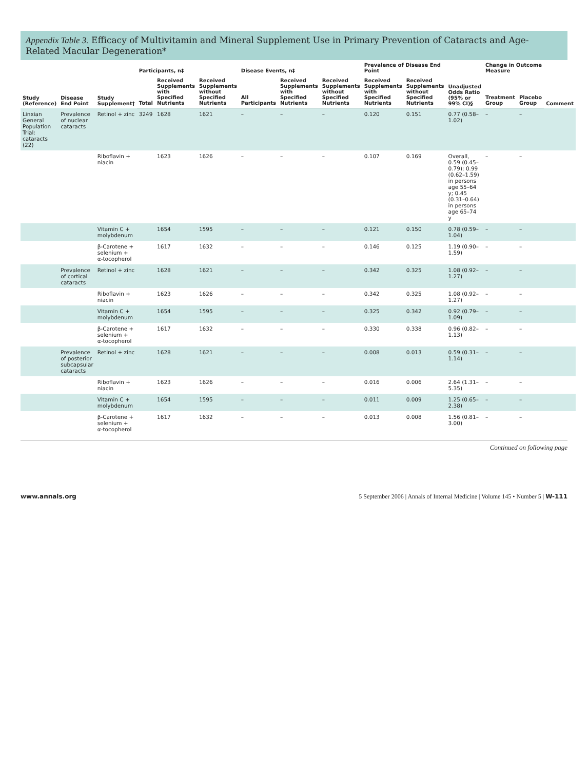Appendix Table 3. Efficacy of Multivitamin and Mineral Supplement Use in Primary Prevention of Cataracts and Age-Related Macular Degeneration*
| Study (Reference) | Disease End Point | Study Supplement† | Participants, n‡ | | | Disease Events, n‡ | | | Prevalence of Disease End Point | | Unadjusted Odds Ratio (95% or 99% CI)§ | Change in Outcome Measure | | Comment |
| --- | --- | --- | --- | --- | --- | --- | --- | --- | --- | --- | --- | --- | --- | --- |
| | | | Total | Received Supplements with Specified Nutrients | Received Supplements without Specified Nutrients | All Participants | Received Supplements with Specified Nutrients | Received Supplements without Specified Nutrients | Received Supplements with Specified Nutrients | Received Supplements without Specified Nutrients | | Treatment Group | Placebo Group | |
| Linxian General Population Trial: cataracts (22) | Prevalence of nuclear cataracts | Retinol + zinc | 3249 | 1628 | 1621 | – | – | – | 0.120 | 0.151 | 0.77 (0.58–1.02) | – | – | |
| | | Riboflavin + niacin | | 1623 | 1626 | – | – | – | 0.107 | 0.169 | Overall, 0.59 (0.45–0.79); 0.99 (0.62–1.59) in persons age 55–64 y; 0.45 (0.31–0.64) in persons age 65–74 y | – | – | |
| | | Vitamin C + molybdenum | | 1654 | 1595 | – | – | – | 0.121 | 0.150 | 0.78 (0.59–1.04) | – | – | |
| | | β-Carotene + selenium + α-tocopherol | | 1617 | 1632 | – | – | – | 0.146 | 0.125 | 1.19 (0.90–1.59) | – | – | |
| | Prevalence of cortical cataracts | Retinol + zinc | | 1628 | 1621 | – | – | – | 0.342 | 0.325 | 1.08 (0.92–1.27) | – | – | |
| | | Riboflavin + niacin | | 1623 | 1626 | – | – | – | 0.342 | 0.325 | 1.08 (0.92–1.27) | – | – | |
| | | Vitamin C + molybdenum | | 1654 | 1595 | – | – | – | 0.325 | 0.342 | 0.92 (0.79–1.09) | – | – | |
| | | β-Carotene + selenium + α-tocopherol | | 1617 | 1632 | – | – | – | 0.330 | 0.338 | 0.96 (0.82–1.13) | – | – | |
| | Prevalence of posterior subcapsular cataracts | Retinol + zinc | | 1628 | 1621 | – | – | – | 0.008 | 0.013 | 0.59 (0.31–1.14) | – | – | |
| | | Riboflavin + niacin | | 1623 | 1626 | – | – | – | 0.016 | 0.006 | 2.64 (1.31–5.35) | – | – | |
| | | Vitamin C + molybdenum | | 1654 | 1595 | – | – | – | 0.011 | 0.009 | 1.25 (0.65–2.38) | – | – | |
| | | β-Carotene + selenium + α-tocopherol | | 1617 | 1632 | – | – | – | 0.013 | 0.008 | 1.56 (0.81–3.00) | – | – | |
Continued on following page
www.annals.org 5 September 2006 | Annals of Internal Medicine | Volume 145 • Number 5 | W-111